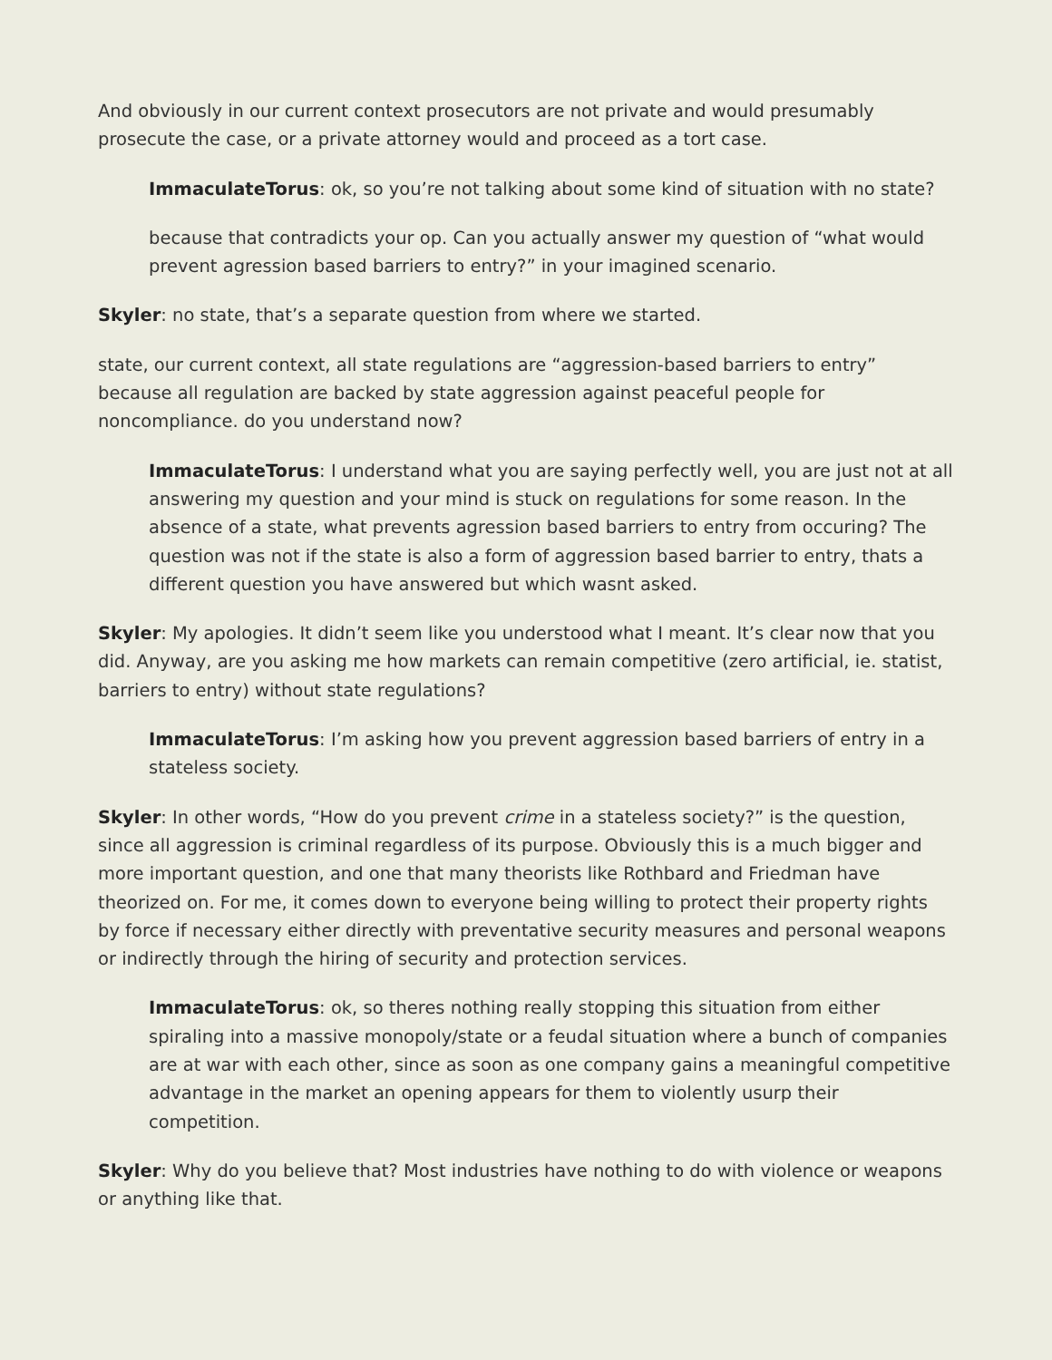And obviously in our current context prosecutors are not private and would presumably prosecute the case, or a private attorney would and proceed as a tort case.
ImmaculateTorus: ok, so you’re not talking about some kind of situation with no state?
because that contradicts your op. Can you actually answer my question of “what would prevent agression based barriers to entry?” in your imagined scenario.
Skyler: no state, that’s a separate question from where we started.
state, our current context, all state regulations are “aggression-based barriers to entry” because all regulation are backed by state aggression against peaceful people for noncompliance. do you understand now?
ImmaculateTorus: I understand what you are saying perfectly well, you are just not at all answering my question and your mind is stuck on regulations for some reason. In the absence of a state, what prevents agression based barriers to entry from occuring? The question was not if the state is also a form of aggression based barrier to entry, thats a different question you have answered but which wasnt asked.
Skyler: My apologies. It didn’t seem like you understood what I meant. It’s clear now that you did. Anyway, are you asking me how markets can remain competitive (zero artificial, ie. statist, barriers to entry) without state regulations?
ImmaculateTorus: I’m asking how you prevent aggression based barriers of entry in a stateless society.
Skyler: In other words, “How do you prevent crime in a stateless society?” is the question, since all aggression is criminal regardless of its purpose. Obviously this is a much bigger and more important question, and one that many theorists like Rothbard and Friedman have theorized on. For me, it comes down to everyone being willing to protect their property rights by force if necessary either directly with preventative security measures and personal weapons or indirectly through the hiring of security and protection services.
ImmaculateTorus: ok, so theres nothing really stopping this situation from either spiraling into a massive monopoly/state or a feudal situation where a bunch of companies are at war with each other, since as soon as one company gains a meaningful competitive advantage in the market an opening appears for them to violently usurp their competition.
Skyler: Why do you believe that? Most industries have nothing to do with violence or weapons or anything like that.